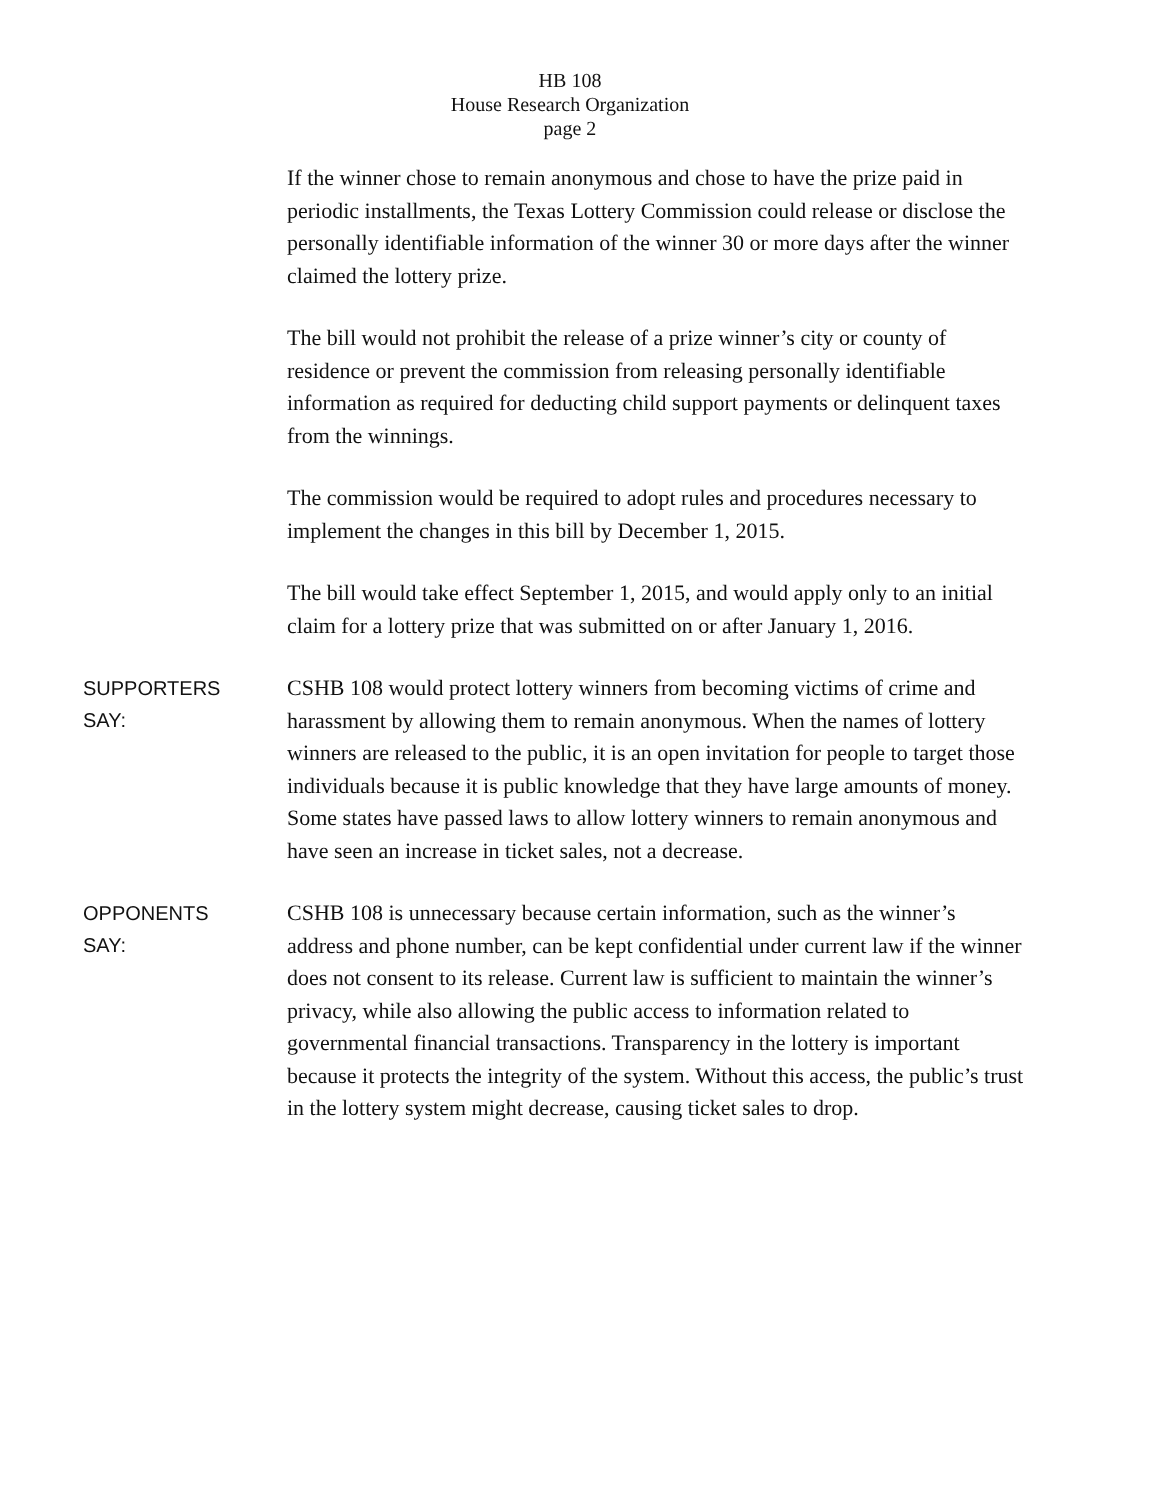HB 108
House Research Organization
page 2
If the winner chose to remain anonymous and chose to have the prize paid in periodic installments, the Texas Lottery Commission could release or disclose the personally identifiable information of the winner 30 or more days after the winner claimed the lottery prize.
The bill would not prohibit the release of a prize winner’s city or county of residence or prevent the commission from releasing personally identifiable information as required for deducting child support payments or delinquent taxes from the winnings.
The commission would be required to adopt rules and procedures necessary to implement the changes in this bill by December 1, 2015.
The bill would take effect September 1, 2015, and would apply only to an initial claim for a lottery prize that was submitted on or after January 1, 2016.
SUPPORTERS
SAY:
CSHB 108 would protect lottery winners from becoming victims of crime and harassment by allowing them to remain anonymous. When the names of lottery winners are released to the public, it is an open invitation for people to target those individuals because it is public knowledge that they have large amounts of money. Some states have passed laws to allow lottery winners to remain anonymous and have seen an increase in ticket sales, not a decrease.
OPPONENTS
SAY:
CSHB 108 is unnecessary because certain information, such as the winner’s address and phone number, can be kept confidential under current law if the winner does not consent to its release. Current law is sufficient to maintain the winner’s privacy, while also allowing the public access to information related to governmental financial transactions. Transparency in the lottery is important because it protects the integrity of the system. Without this access, the public’s trust in the lottery system might decrease, causing ticket sales to drop.